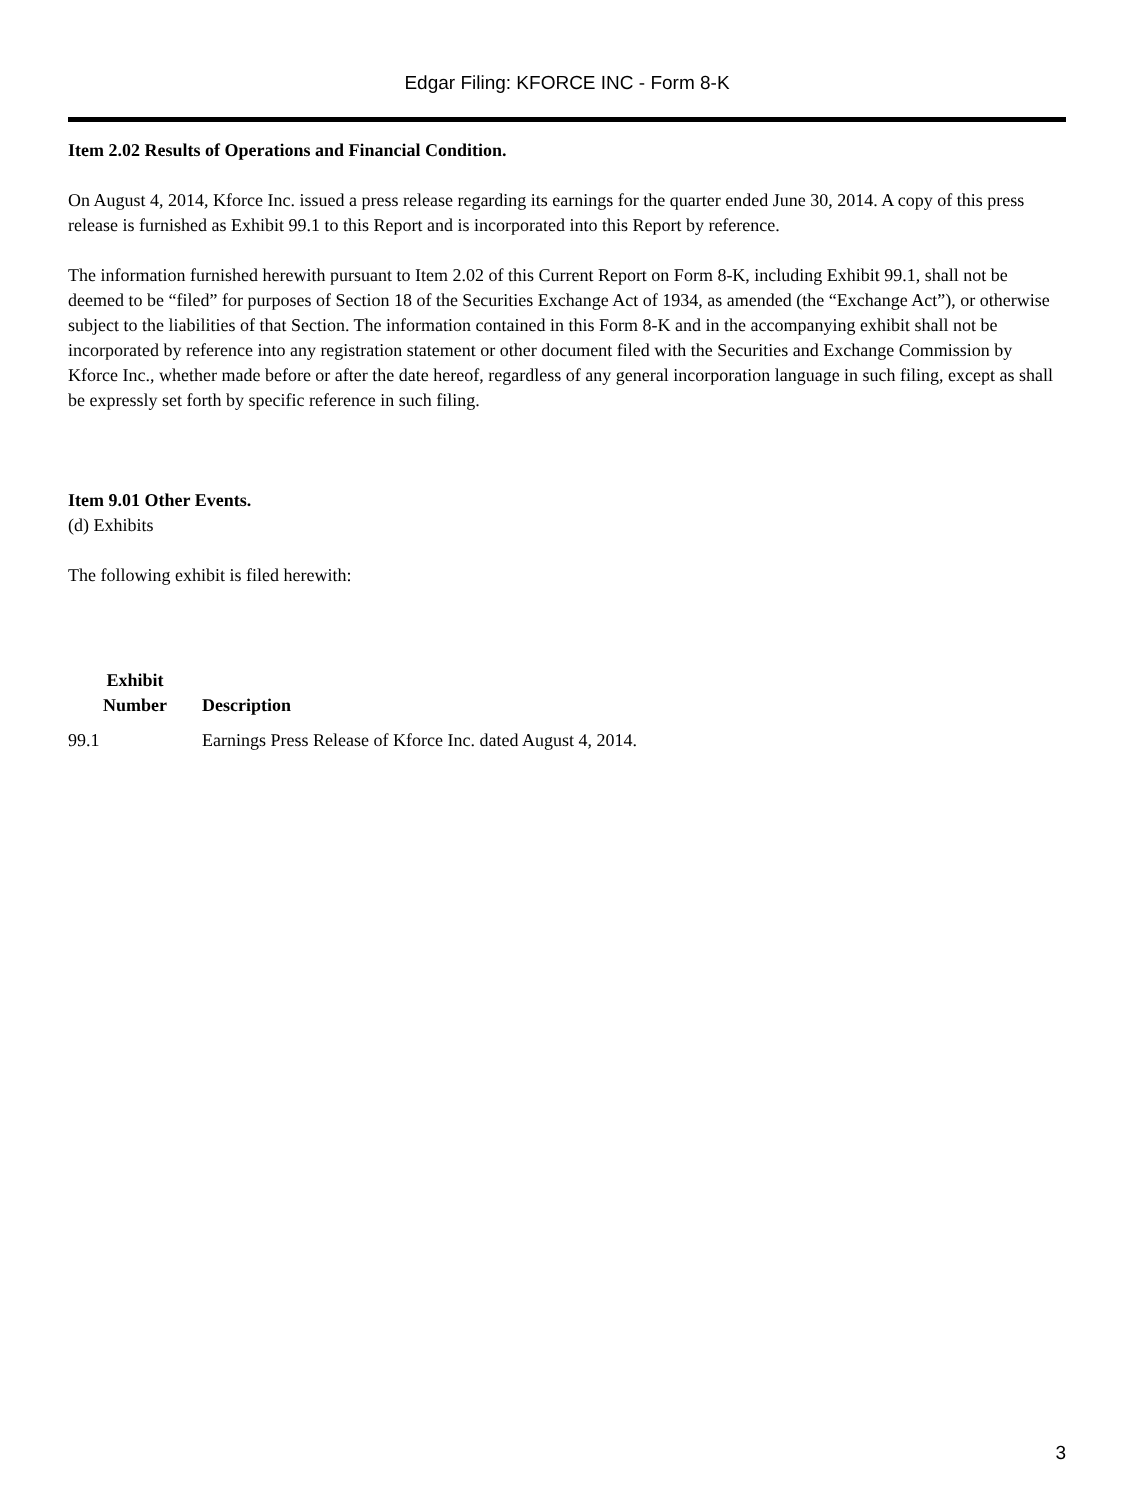Edgar Filing: KFORCE INC - Form 8-K
Item 2.02 Results of Operations and Financial Condition.
On August 4, 2014, Kforce Inc. issued a press release regarding its earnings for the quarter ended June 30, 2014. A copy of this press release is furnished as Exhibit 99.1 to this Report and is incorporated into this Report by reference.
The information furnished herewith pursuant to Item 2.02 of this Current Report on Form 8-K, including Exhibit 99.1, shall not be deemed to be “filed” for purposes of Section 18 of the Securities Exchange Act of 1934, as amended (the “Exchange Act”), or otherwise subject to the liabilities of that Section. The information contained in this Form 8-K and in the accompanying exhibit shall not be incorporated by reference into any registration statement or other document filed with the Securities and Exchange Commission by Kforce Inc., whether made before or after the date hereof, regardless of any general incorporation language in such filing, except as shall be expressly set forth by specific reference in such filing.
Item 9.01 Other Events.
(d) Exhibits
The following exhibit is filed herewith:
| Exhibit Number | Description |
| --- | --- |
| 99.1 | Earnings Press Release of Kforce Inc. dated August 4, 2014. |
3